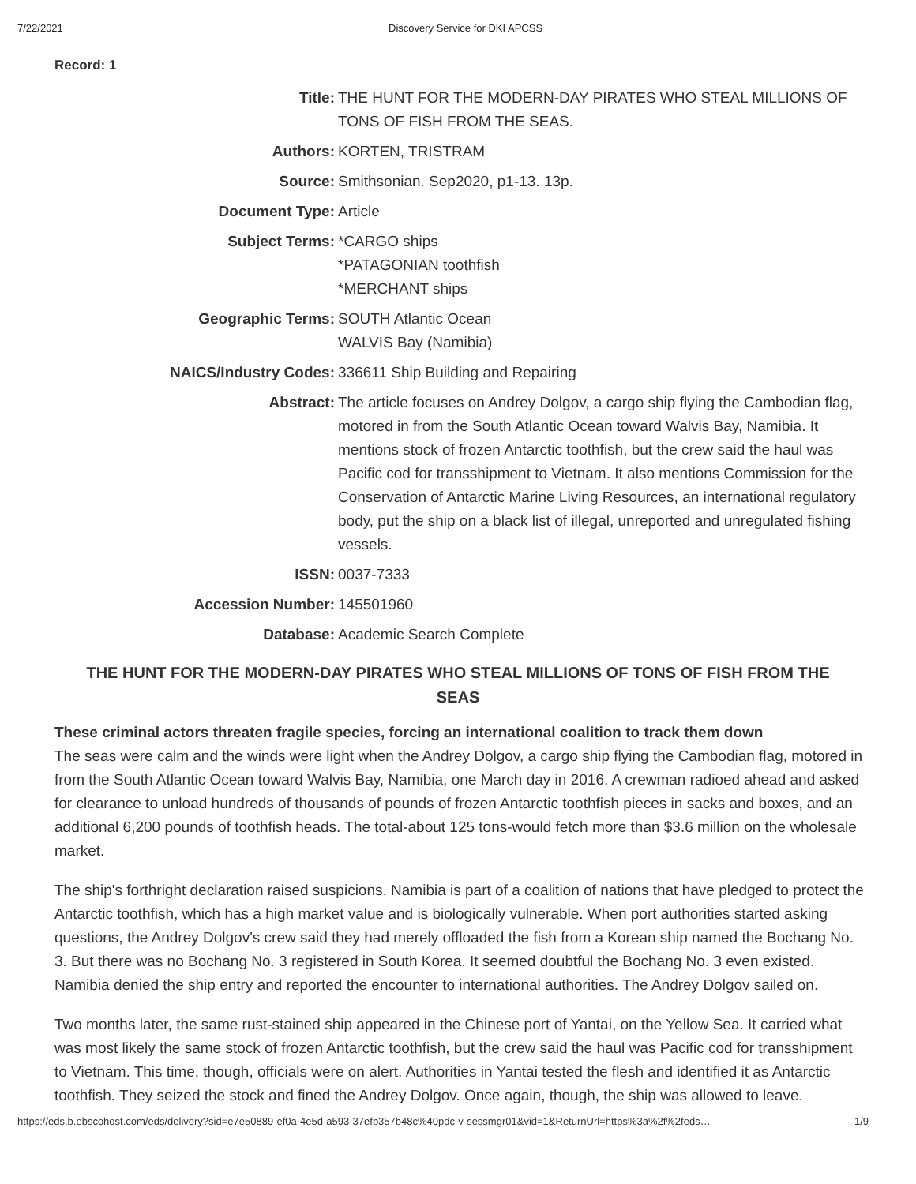7/22/2021 Discovery Service for DKI APCSS
Record: 1
| Title: | THE HUNT FOR THE MODERN-DAY PIRATES WHO STEAL MILLIONS OF TONS OF FISH FROM THE SEAS. |
| Authors: | KORTEN, TRISTRAM |
| Source: | Smithsonian. Sep2020, p1-13. 13p. |
| Document Type: | Article |
| Subject Terms: | *CARGO ships *PATAGONIAN toothfish *MERCHANT ships |
| Geographic Terms: | SOUTH Atlantic Ocean WALVIS Bay (Namibia) |
| NAICS/Industry Codes: | 336611 Ship Building and Repairing |
| Abstract: | The article focuses on Andrey Dolgov, a cargo ship flying the Cambodian flag, motored in from the South Atlantic Ocean toward Walvis Bay, Namibia. It mentions stock of frozen Antarctic toothfish, but the crew said the haul was Pacific cod for transshipment to Vietnam. It also mentions Commission for the Conservation of Antarctic Marine Living Resources, an international regulatory body, put the ship on a black list of illegal, unreported and unregulated fishing vessels. |
| ISSN: | 0037-7333 |
| Accession Number: | 145501960 |
| Database: | Academic Search Complete |
THE HUNT FOR THE MODERN-DAY PIRATES WHO STEAL MILLIONS OF TONS OF FISH FROM THE SEAS
These criminal actors threaten fragile species, forcing an international coalition to track them down
The seas were calm and the winds were light when the Andrey Dolgov, a cargo ship flying the Cambodian flag, motored in from the South Atlantic Ocean toward Walvis Bay, Namibia, one March day in 2016. A crewman radioed ahead and asked for clearance to unload hundreds of thousands of pounds of frozen Antarctic toothfish pieces in sacks and boxes, and an additional 6,200 pounds of toothfish heads. The total-about 125 tons-would fetch more than $3.6 million on the wholesale market.
The ship's forthright declaration raised suspicions. Namibia is part of a coalition of nations that have pledged to protect the Antarctic toothfish, which has a high market value and is biologically vulnerable. When port authorities started asking questions, the Andrey Dolgov's crew said they had merely offloaded the fish from a Korean ship named the Bochang No. 3. But there was no Bochang No. 3 registered in South Korea. It seemed doubtful the Bochang No. 3 even existed. Namibia denied the ship entry and reported the encounter to international authorities. The Andrey Dolgov sailed on.
Two months later, the same rust-stained ship appeared in the Chinese port of Yantai, on the Yellow Sea. It carried what was most likely the same stock of frozen Antarctic toothfish, but the crew said the haul was Pacific cod for transshipment to Vietnam. This time, though, officials were on alert. Authorities in Yantai tested the flesh and identified it as Antarctic toothfish. They seized the stock and fined the Andrey Dolgov. Once again, though, the ship was allowed to leave.
https://eds.b.ebscohost.com/eds/delivery?sid=e7e50889-ef0a-4e5d-a593-37efb357b48c%40pdc-v-sessmgr01&vid=1&ReturnUrl=https%3a%2f%2feds… 1/9